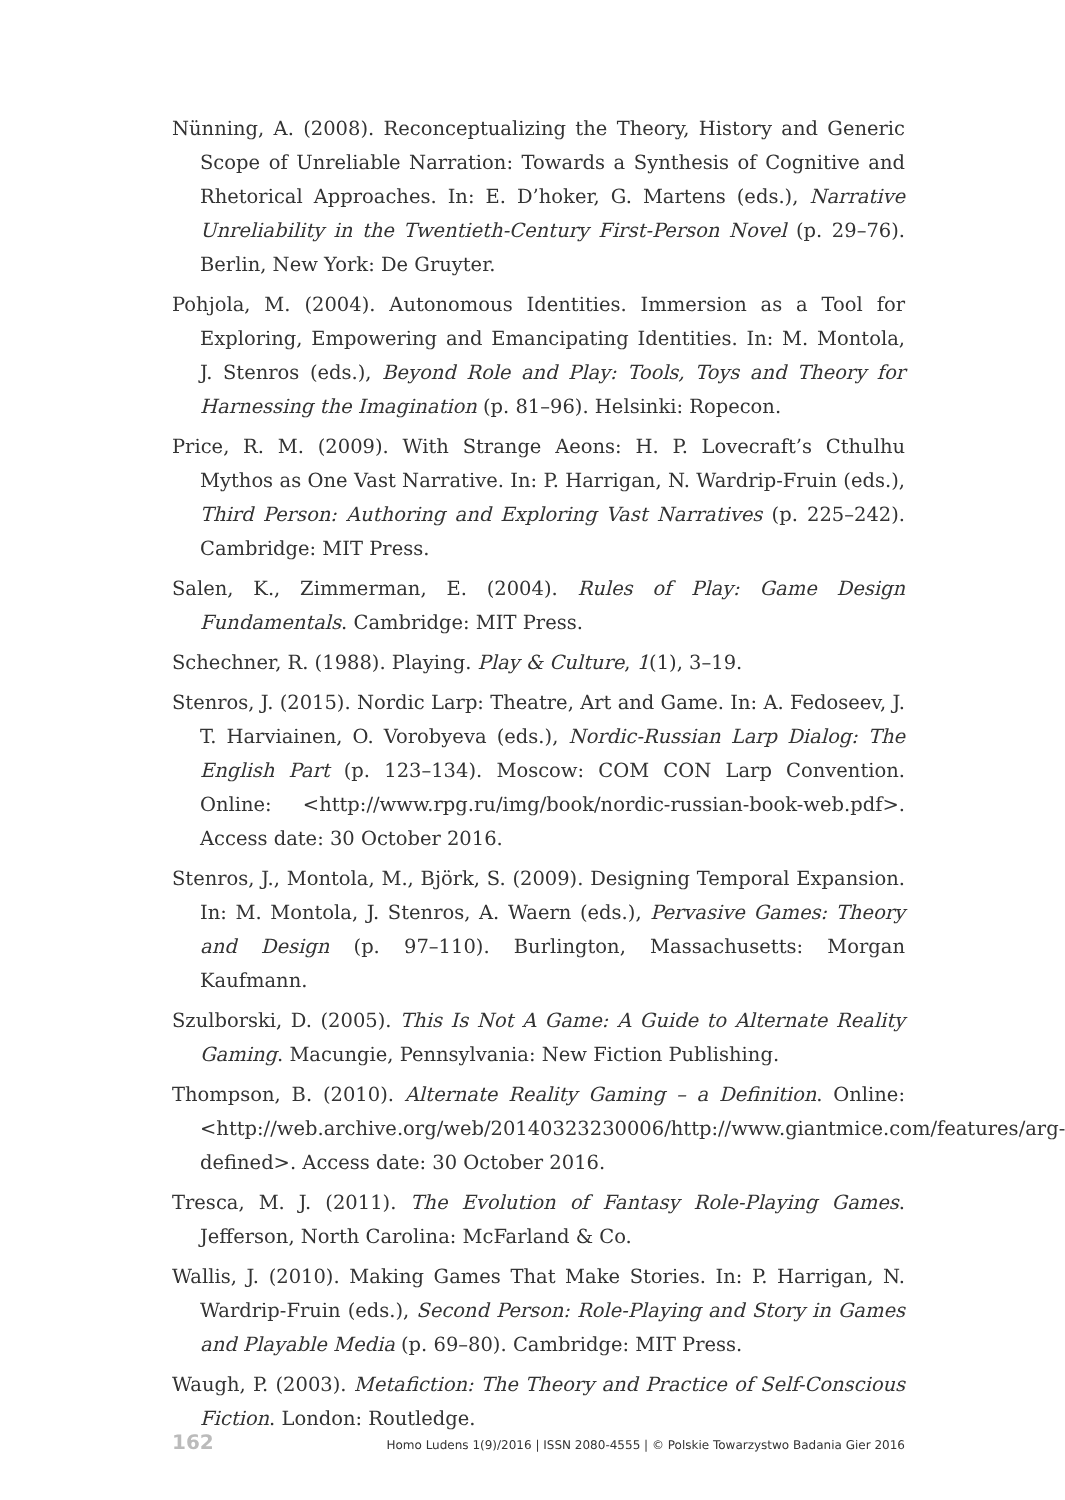Nünning, A. (2008). Reconceptualizing the Theory, History and Generic Scope of Unreliable Narration: Towards a Synthesis of Cognitive and Rhetorical Approaches. In: E. D’hoker, G. Martens (eds.), Narrative Unreliability in the Twentieth-Century First-Person Novel (p. 29–76). Berlin, New York: De Gruyter.
Pohjola, M. (2004). Autonomous Identities. Immersion as a Tool for Exploring, Empowering and Emancipating Identities. In: M. Montola, J. Stenros (eds.), Beyond Role and Play: Tools, Toys and Theory for Harnessing the Imagination (p. 81–96). Helsinki: Ropecon.
Price, R. M. (2009). With Strange Aeons: H. P. Lovecraft’s Cthulhu Mythos as One Vast Narrative. In: P. Harrigan, N. Wardrip-Fruin (eds.), Third Person: Authoring and Exploring Vast Narratives (p. 225–242). Cambridge: MIT Press.
Salen, K., Zimmerman, E. (2004). Rules of Play: Game Design Fundamentals. Cambridge: MIT Press.
Schechner, R. (1988). Playing. Play & Culture, 1(1), 3–19.
Stenros, J. (2015). Nordic Larp: Theatre, Art and Game. In: A. Fedoseev, J. T. Harviainen, O. Vorobyeva (eds.), Nordic-Russian Larp Dialog: The English Part (p. 123–134). Moscow: COM CON Larp Convention. Online: <http://www.rpg.ru/img/book/nordic-russian-book-web.pdf>. Access date: 30 October 2016.
Stenros, J., Montola, M., Björk, S. (2009). Designing Temporal Expansion. In: M. Montola, J. Stenros, A. Waern (eds.), Pervasive Games: Theory and Design (p. 97–110). Burlington, Massachusetts: Morgan Kaufmann.
Szulborski, D. (2005). This Is Not A Game: A Guide to Alternate Reality Gaming. Macungie, Pennsylvania: New Fiction Publishing.
Thompson, B. (2010). Alternate Reality Gaming – a Definition. Online: <http://web.archive.org/web/20140323230006/http://www.giantmice.com/features/arg-defined>. Access date: 30 October 2016.
Tresca, M. J. (2011). The Evolution of Fantasy Role-Playing Games. Jefferson, North Carolina: McFarland & Co.
Wallis, J. (2010). Making Games That Make Stories. In: P. Harrigan, N. Wardrip-Fruin (eds.), Second Person: Role-Playing and Story in Games and Playable Media (p. 69–80). Cambridge: MIT Press.
Waugh, P. (2003). Metafiction: The Theory and Practice of Self-Conscious Fiction. London: Routledge.
162 Homo Ludens 1(9)/2016 | ISSN 2080-4555 | © Polskie Towarzystwo Badania Gier 2016